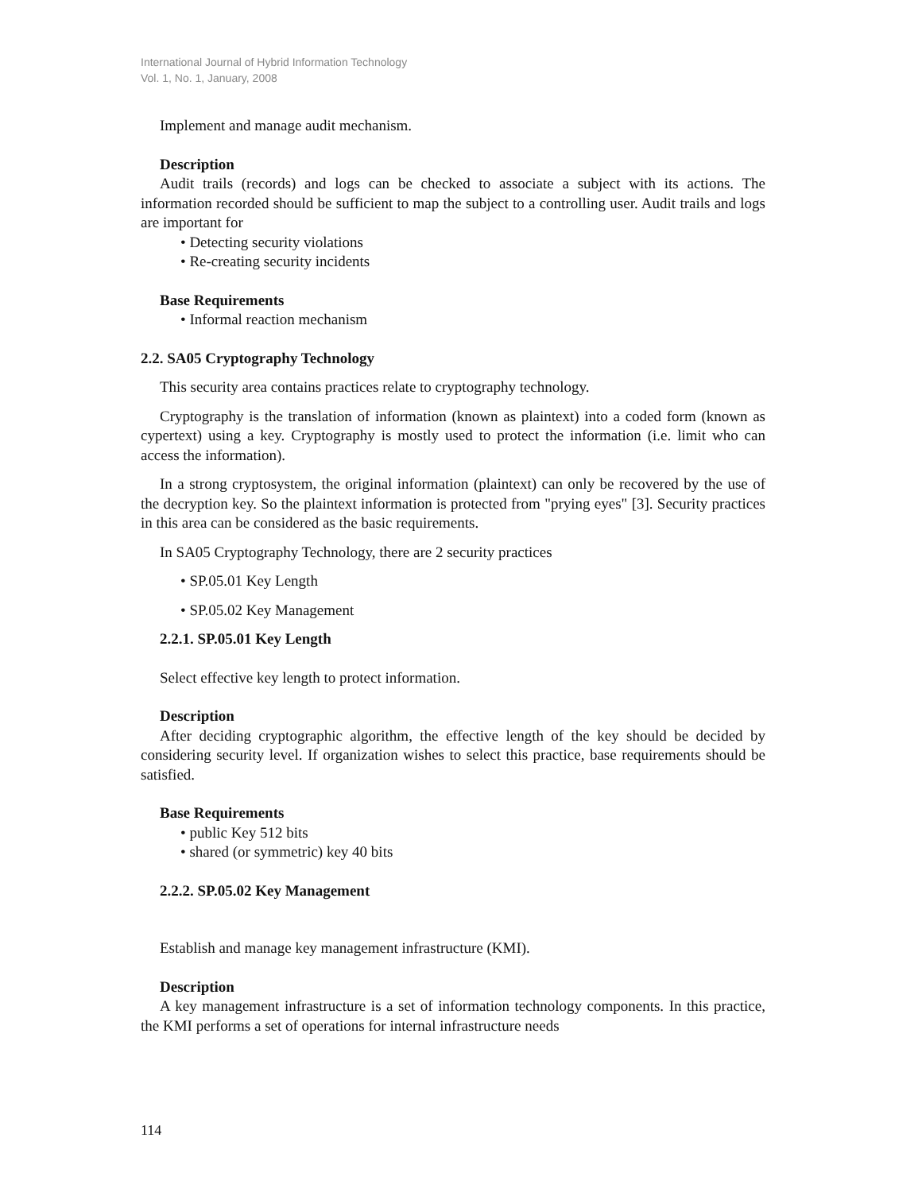International Journal of Hybrid Information Technology
Vol. 1, No. 1, January, 2008
Implement and manage audit mechanism.
Description
Audit trails (records) and logs can be checked to associate a subject with its actions. The information recorded should be sufficient to map the subject to a controlling user. Audit trails and logs are important for
• Detecting security violations
• Re-creating security incidents
Base Requirements
• Informal reaction mechanism
2.2. SA05 Cryptography Technology
This security area contains practices relate to cryptography technology.
Cryptography is the translation of information (known as plaintext) into a coded form (known as cypertext) using a key. Cryptography is mostly used to protect the information (i.e. limit who can access the information).
In a strong cryptosystem, the original information (plaintext) can only be recovered by the use of the decryption key. So the plaintext information is protected from "prying eyes" [3]. Security practices in this area can be considered as the basic requirements.
In SA05 Cryptography Technology, there are 2 security practices
• SP.05.01 Key Length
• SP.05.02 Key Management
2.2.1. SP.05.01 Key Length
Select effective key length to protect information.
Description
After deciding cryptographic algorithm, the effective length of the key should be decided by considering security level. If organization wishes to select this practice, base requirements should be satisfied.
Base Requirements
• public Key 512 bits
• shared (or symmetric) key 40 bits
2.2.2. SP.05.02 Key Management
Establish and manage key management infrastructure (KMI).
Description
A key management infrastructure is a set of information technology components. In this practice, the KMI performs a set of operations for internal infrastructure needs
114